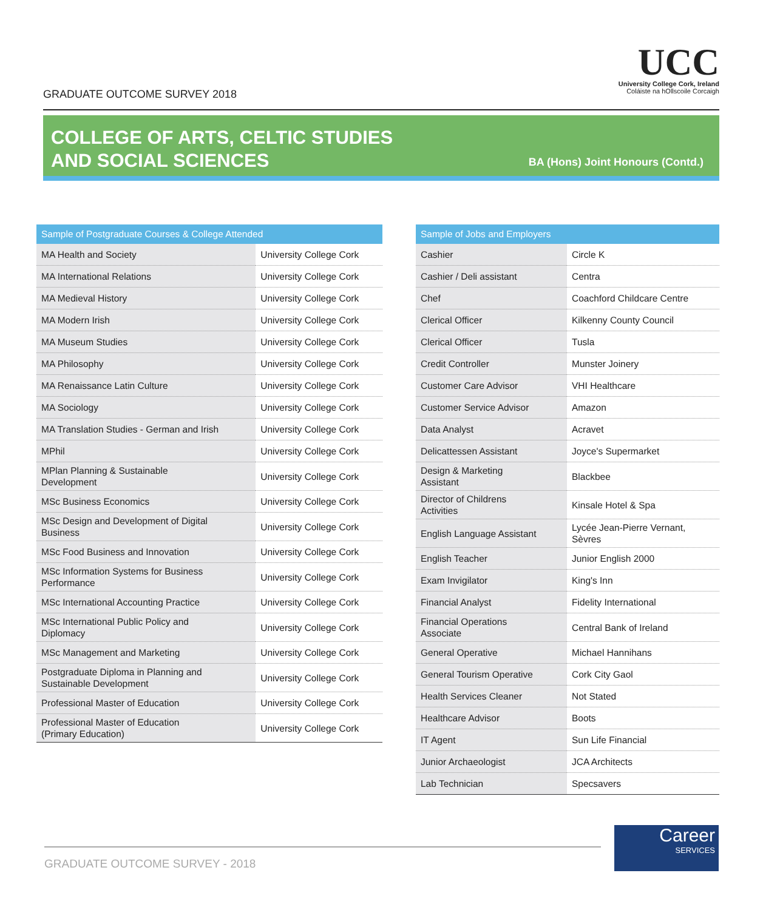GRADUATE OUTCOME SURVEY 2018
UCC
University College Cork, Ireland
Coláiste na hOllscoile Corcaigh
COLLEGE OF ARTS, CELTIC STUDIES
AND SOCIAL SCIENCES
BA (Hons) Joint Honours (Contd.)
| Sample of Postgraduate Courses & College Attended | |
| --- | --- |
| MA Health and Society | University College Cork |
| MA International Relations | University College Cork |
| MA Medieval History | University College Cork |
| MA Modern Irish | University College Cork |
| MA Museum Studies | University College Cork |
| MA Philosophy | University College Cork |
| MA Renaissance Latin Culture | University College Cork |
| MA Sociology | University College Cork |
| MA Translation Studies - German and Irish | University College Cork |
| MPhil | University College Cork |
| MPlan Planning & Sustainable Development | University College Cork |
| MSc Business Economics | University College Cork |
| MSc Design and Development of Digital Business | University College Cork |
| MSc Food Business and Innovation | University College Cork |
| MSc Information Systems for Business Performance | University College Cork |
| MSc International Accounting Practice | University College Cork |
| MSc International Public Policy and Diplomacy | University College Cork |
| MSc Management and Marketing | University College Cork |
| Postgraduate Diploma in Planning and Sustainable Development | University College Cork |
| Professional Master of Education | University College Cork |
| Professional Master of Education (Primary Education) | University College Cork |
| Sample of Jobs and Employers | |
| --- | --- |
| Cashier | Circle K |
| Cashier / Deli assistant | Centra |
| Chef | Coachford Childcare Centre |
| Clerical Officer | Kilkenny County Council |
| Clerical Officer | Tusla |
| Credit Controller | Munster Joinery |
| Customer Care Advisor | VHI Healthcare |
| Customer Service Advisor | Amazon |
| Data Analyst | Acravet |
| Delicattessen Assistant | Joyce's Supermarket |
| Design & Marketing Assistant | Blackbee |
| Director of Childrens Activities | Kinsale Hotel & Spa |
| English Language Assistant | Lycée Jean-Pierre Vernant, Sèvres |
| English Teacher | Junior English 2000 |
| Exam Invigilator | King's Inn |
| Financial Analyst | Fidelity International |
| Financial Operations Associate | Central Bank of Ireland |
| General Operative | Michael Hannihans |
| General Tourism Operative | Cork City Gaol |
| Health Services Cleaner | Not Stated |
| Healthcare Advisor | Boots |
| IT Agent | Sun Life Financial |
| Junior Archaeologist | JCA Architects |
| Lab Technician | Specsavers |
GRADUATE OUTCOME SURVEY - 2018
Career
SERVICES